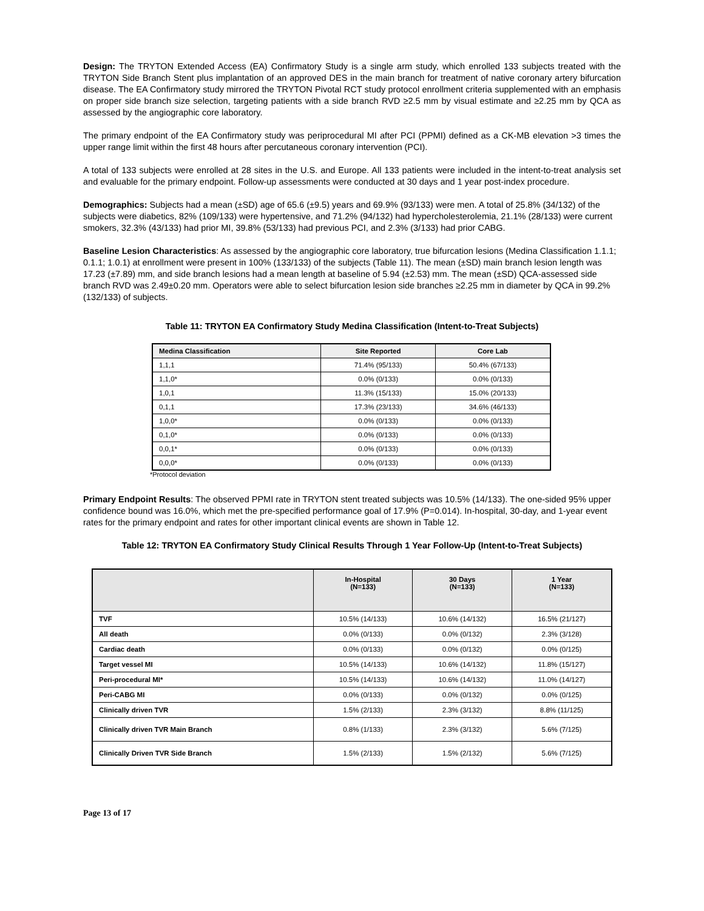Design: The TRYTON Extended Access (EA) Confirmatory Study is a single arm study, which enrolled 133 subjects treated with the TRYTON Side Branch Stent plus implantation of an approved DES in the main branch for treatment of native coronary artery bifurcation disease. The EA Confirmatory study mirrored the TRYTON Pivotal RCT study protocol enrollment criteria supplemented with an emphasis on proper side branch size selection, targeting patients with a side branch RVD ≥2.5 mm by visual estimate and ≥2.25 mm by QCA as assessed by the angiographic core laboratory.
The primary endpoint of the EA Confirmatory study was periprocedural MI after PCI (PPMI) defined as a CK-MB elevation >3 times the upper range limit within the first 48 hours after percutaneous coronary intervention (PCI).
A total of 133 subjects were enrolled at 28 sites in the U.S. and Europe. All 133 patients were included in the intent-to-treat analysis set and evaluable for the primary endpoint. Follow-up assessments were conducted at 30 days and 1 year post-index procedure.
Demographics: Subjects had a mean (±SD) age of 65.6 (±9.5) years and 69.9% (93/133) were men. A total of 25.8% (34/132) of the subjects were diabetics, 82% (109/133) were hypertensive, and 71.2% (94/132) had hypercholesterolemia, 21.1% (28/133) were current smokers, 32.3% (43/133) had prior MI, 39.8% (53/133) had previous PCI, and 2.3% (3/133) had prior CABG.
Baseline Lesion Characteristics: As assessed by the angiographic core laboratory, true bifurcation lesions (Medina Classification 1.1.1; 0.1.1; 1.0.1) at enrollment were present in 100% (133/133) of the subjects (Table 11). The mean (±SD) main branch lesion length was 17.23 (±7.89) mm, and side branch lesions had a mean length at baseline of 5.94 (±2.53) mm. The mean (±SD) QCA-assessed side branch RVD was 2.49±0.20 mm. Operators were able to select bifurcation lesion side branches ≥2.25 mm in diameter by QCA in 99.2% (132/133) of subjects.
Table 11: TRYTON EA Confirmatory Study Medina Classification (Intent-to-Treat Subjects)
| Medina Classification | Site Reported | Core Lab |
| --- | --- | --- |
| 1,1,1 | 71.4% (95/133) | 50.4% (67/133) |
| 1,1,0* | 0.0% (0/133) | 0.0% (0/133) |
| 1,0,1 | 11.3% (15/133) | 15.0% (20/133) |
| 0,1,1 | 17.3% (23/133) | 34.6% (46/133) |
| 1,0,0* | 0.0% (0/133) | 0.0% (0/133) |
| 0,1,0* | 0.0% (0/133) | 0.0% (0/133) |
| 0,0,1* | 0.0% (0/133) | 0.0% (0/133) |
| 0,0,0* | 0.0% (0/133) | 0.0% (0/133) |
*Protocol deviation
Primary Endpoint Results: The observed PPMI rate in TRYTON stent treated subjects was 10.5% (14/133). The one-sided 95% upper confidence bound was 16.0%, which met the pre-specified performance goal of 17.9% (P=0.014). In-hospital, 30-day, and 1-year event rates for the primary endpoint and rates for other important clinical events are shown in Table 12.
Table 12: TRYTON EA Confirmatory Study Clinical Results Through 1 Year Follow-Up (Intent-to-Treat Subjects)
| | In-Hospital (N=133) | 30 Days (N=133) | 1 Year (N=133) |
| --- | --- | --- | --- |
| TVF | 10.5% (14/133) | 10.6% (14/132) | 16.5% (21/127) |
| All death | 0.0% (0/133) | 0.0% (0/132) | 2.3% (3/128) |
| Cardiac death | 0.0% (0/133) | 0.0% (0/132) | 0.0% (0/125) |
| Target vessel MI | 10.5% (14/133) | 10.6% (14/132) | 11.8% (15/127) |
| Peri-procedural MI* | 10.5% (14/133) | 10.6% (14/132) | 11.0% (14/127) |
| Peri-CABG MI | 0.0% (0/133) | 0.0% (0/132) | 0.0% (0/125) |
| Clinically driven TVR | 1.5% (2/133) | 2.3% (3/132) | 8.8% (11/125) |
| Clinically driven TVR Main Branch | 0.8% (1/133) | 2.3% (3/132) | 5.6% (7/125) |
| Clinically Driven TVR Side Branch | 1.5% (2/133) | 1.5% (2/132) | 5.6% (7/125) |
Page 13 of 17